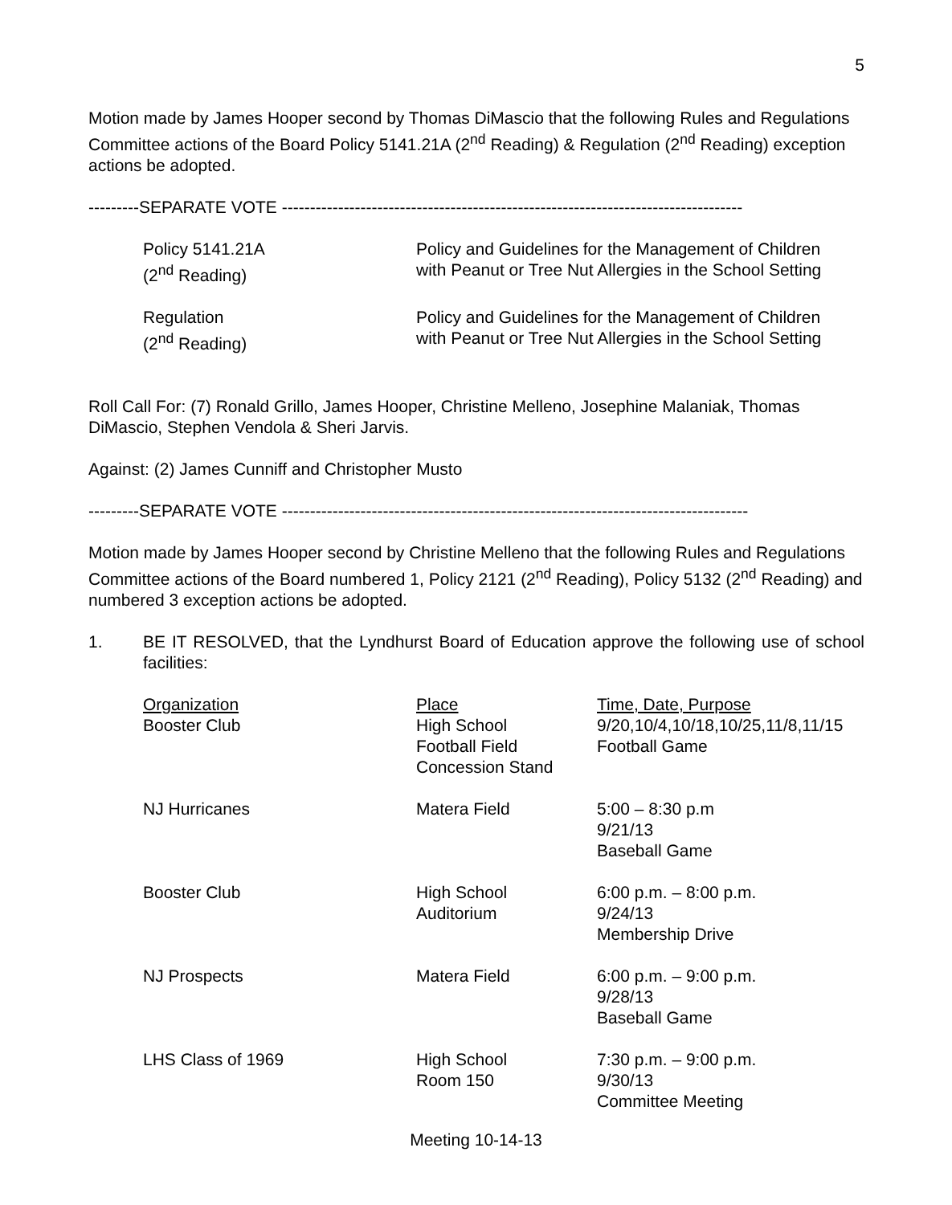5
Motion made by James Hooper second by Thomas DiMascio that the following Rules and Regulations Committee actions of the Board Policy 5141.21A (2<sup>nd</sup> Reading) & Regulation (2<sup>nd</sup> Reading) exception actions be adopted.
---------SEPARATE VOTE ----------------------------------------------------------------------------------
| Policy 5141.21A (2<sup>nd</sup> Reading) | Policy and Guidelines for the Management of Children with Peanut or Tree Nut Allergies in the School Setting |
| Regulation (2<sup>nd</sup> Reading) | Policy and Guidelines for the Management of Children with Peanut or Tree Nut Allergies in the School Setting |
Roll Call For: (7) Ronald Grillo, James Hooper, Christine Melleno, Josephine Malaniak, Thomas DiMascio, Stephen Vendola & Sheri Jarvis.
Against: (2) James Cunniff and Christopher Musto
---------SEPARATE VOTE -----------------------------------------------------------------------------------
Motion made by James Hooper second by Christine Melleno that the following Rules and Regulations Committee actions of the Board numbered 1, Policy 2121 (2<sup>nd</sup> Reading), Policy 5132 (2<sup>nd</sup> Reading) and numbered 3 exception actions be adopted.
1. BE IT RESOLVED, that the Lyndhurst Board of Education approve the following use of school facilities:
| Organization Booster Club | Place High School Football Field Concession Stand | Time, Date, Purpose 9/20,10/4,10/18,10/25,11/8,11/15 Football Game |
| NJ Hurricanes | Matera Field | 5:00 – 8:30 p.m 9/21/13 Baseball Game |
| Booster Club | High School Auditorium | 6:00 p.m. – 8:00 p.m. 9/24/13 Membership Drive |
| NJ Prospects | Matera Field | 6:00 p.m. – 9:00 p.m. 9/28/13 Baseball Game |
| LHS Class of 1969 | High School Room 150 | 7:30 p.m. – 9:00 p.m. 9/30/13 Committee Meeting |
Meeting 10-14-13